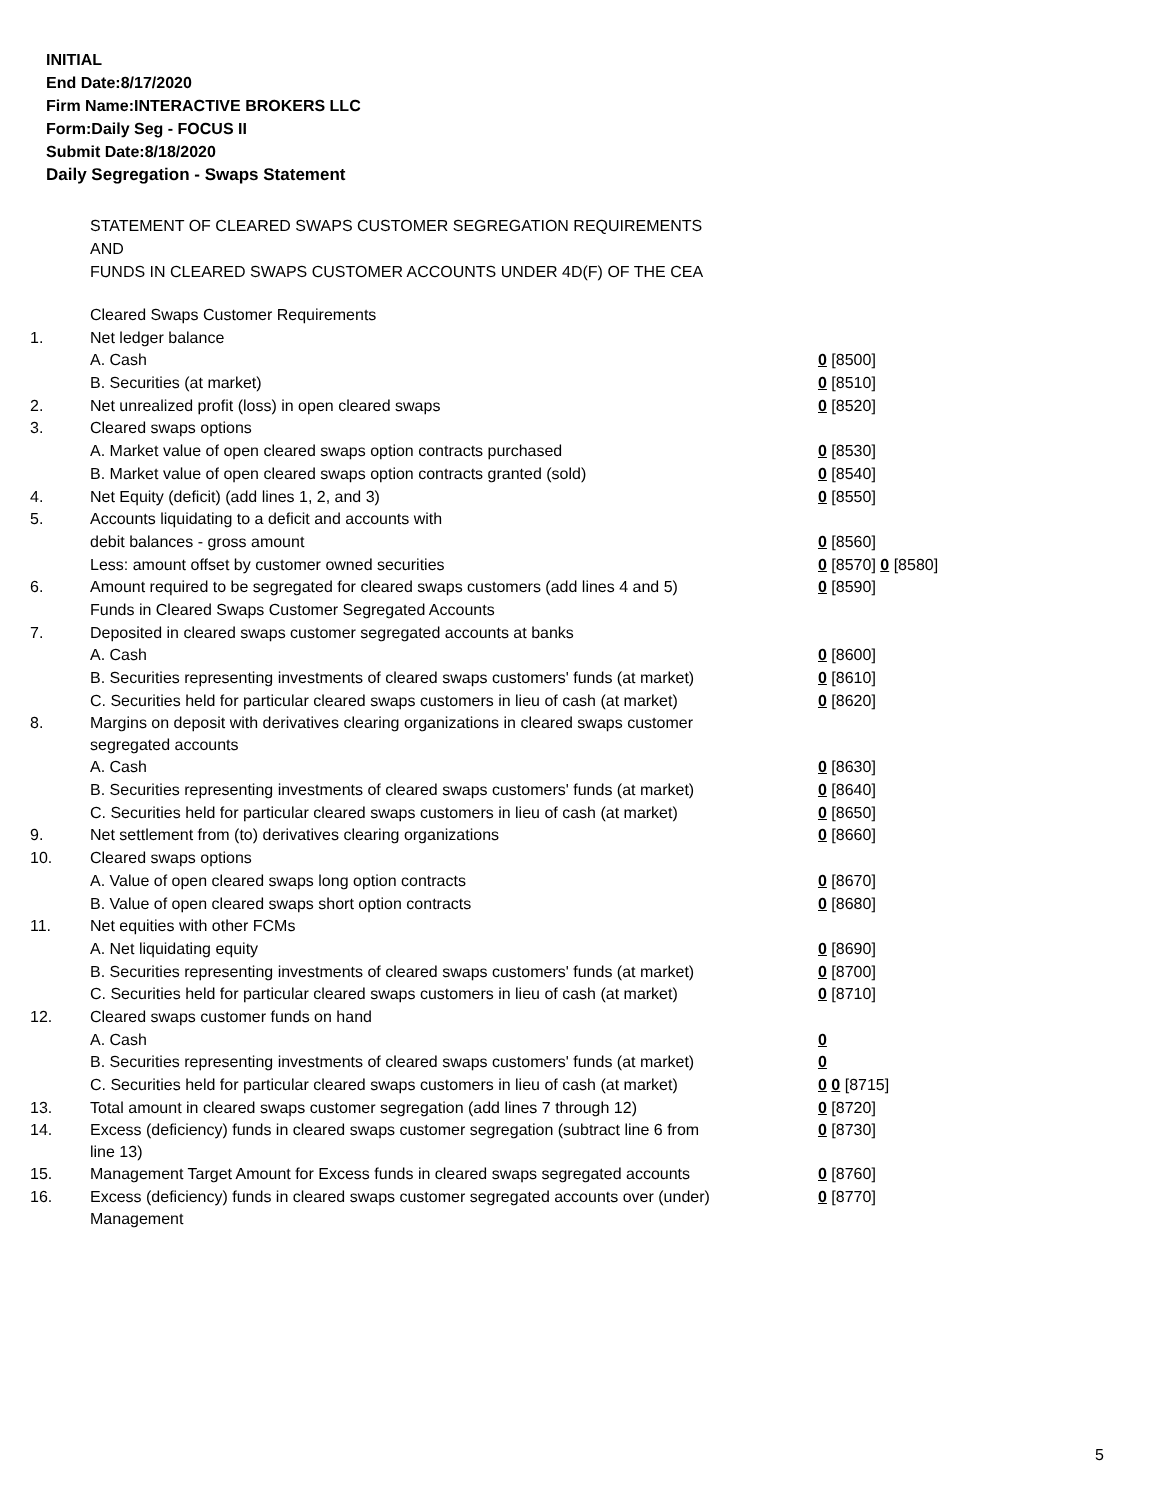INITIAL
End Date:8/17/2020
Firm Name:INTERACTIVE BROKERS LLC
Form:Daily Seg - FOCUS II
Submit Date:8/18/2020
Daily Segregation - Swaps Statement
STATEMENT OF CLEARED SWAPS CUSTOMER SEGREGATION REQUIREMENTS
AND
FUNDS IN CLEARED SWAPS CUSTOMER ACCOUNTS UNDER 4D(F) OF THE CEA
| | Cleared Swaps Customer Requirements | |
| 1. | Net ledger balance | |
| | A. Cash | 0 [8500] |
| | B. Securities (at market) | 0 [8510] |
| 2. | Net unrealized profit (loss) in open cleared swaps | 0 [8520] |
| 3. | Cleared swaps options | |
| | A. Market value of open cleared swaps option contracts purchased | 0 [8530] |
| | B. Market value of open cleared swaps option contracts granted (sold) | 0 [8540] |
| 4. | Net Equity (deficit) (add lines 1, 2, and 3) | 0 [8550] |
| 5. | Accounts liquidating to a deficit and accounts with | |
| | debit balances - gross amount | 0 [8560] |
| | Less: amount offset by customer owned securities | 0 [8570] 0 [8580] |
| 6. | Amount required to be segregated for cleared swaps customers (add lines 4 and 5) | 0 [8590] |
| | Funds in Cleared Swaps Customer Segregated Accounts | |
| 7. | Deposited in cleared swaps customer segregated accounts at banks | |
| | A. Cash | 0 [8600] |
| | B. Securities representing investments of cleared swaps customers' funds (at market) | 0 [8610] |
| | C. Securities held for particular cleared swaps customers in lieu of cash (at market) | 0 [8620] |
| 8. | Margins on deposit with derivatives clearing organizations in cleared swaps customer segregated accounts | |
| | A. Cash | 0 [8630] |
| | B. Securities representing investments of cleared swaps customers' funds (at market) | 0 [8640] |
| | C. Securities held for particular cleared swaps customers in lieu of cash (at market) | 0 [8650] |
| 9. | Net settlement from (to) derivatives clearing organizations | 0 [8660] |
| 10. | Cleared swaps options | |
| | A. Value of open cleared swaps long option contracts | 0 [8670] |
| | B. Value of open cleared swaps short option contracts | 0 [8680] |
| 11. | Net equities with other FCMs | |
| | A. Net liquidating equity | 0 [8690] |
| | B. Securities representing investments of cleared swaps customers' funds (at market) | 0 [8700] |
| | C. Securities held for particular cleared swaps customers in lieu of cash (at market) | 0 [8710] |
| 12. | Cleared swaps customer funds on hand | |
| | A. Cash | 0 |
| | B. Securities representing investments of cleared swaps customers' funds (at market) | 0 |
| | C. Securities held for particular cleared swaps customers in lieu of cash (at market) | 0 0 [8715] |
| 13. | Total amount in cleared swaps customer segregation (add lines 7 through 12) | 0 [8720] |
| 14. | Excess (deficiency) funds in cleared swaps customer segregation (subtract line 6 from line 13) | 0 [8730] |
| 15. | Management Target Amount for Excess funds in cleared swaps segregated accounts | 0 [8760] |
| 16. | Excess (deficiency) funds in cleared swaps customer segregated accounts over (under) Management | 0 [8770] |
5